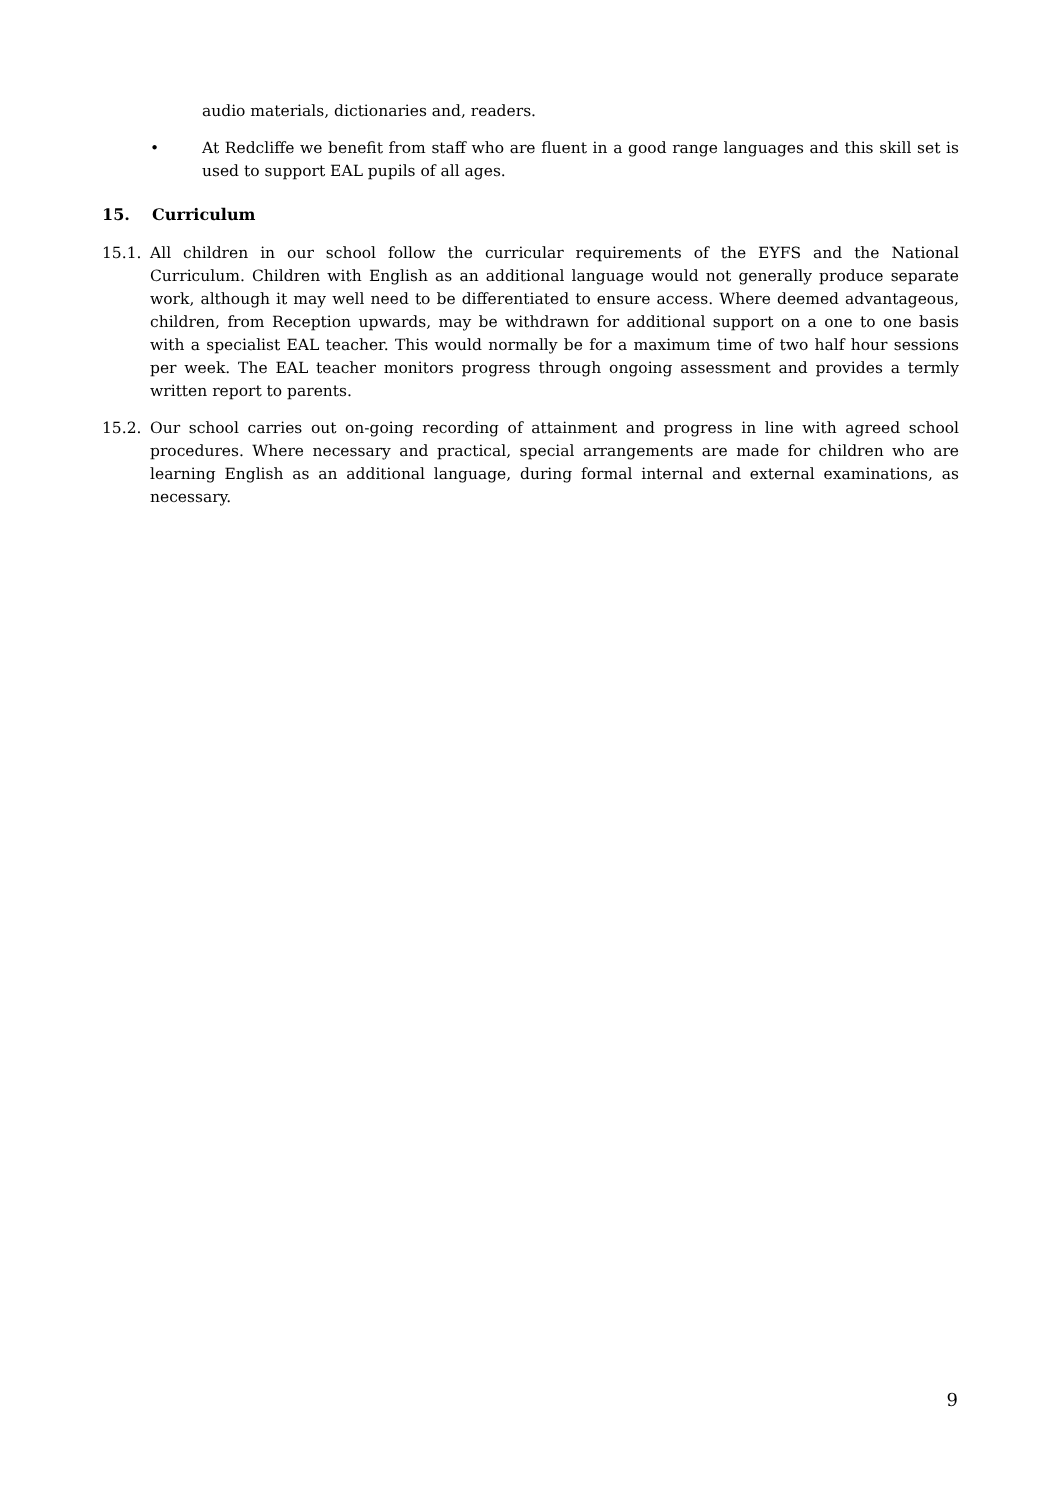audio materials, dictionaries and, readers.
• At Redcliffe we benefit from staff who are fluent in a good range languages and this skill set is used to support EAL pupils of all ages.
15. Curriculum
15.1. All children in our school follow the curricular requirements of the EYFS and the National Curriculum. Children with English as an additional language would not generally produce separate work, although it may well need to be differentiated to ensure access. Where deemed advantageous, children, from Reception upwards, may be withdrawn for additional support on a one to one basis with a specialist EAL teacher. This would normally be for a maximum time of two half hour sessions per week. The EAL teacher monitors progress through ongoing assessment and provides a termly written report to parents.
15.2. Our school carries out on-going recording of attainment and progress in line with agreed school procedures. Where necessary and practical, special arrangements are made for children who are learning English as an additional language, during formal internal and external examinations, as necessary.
9